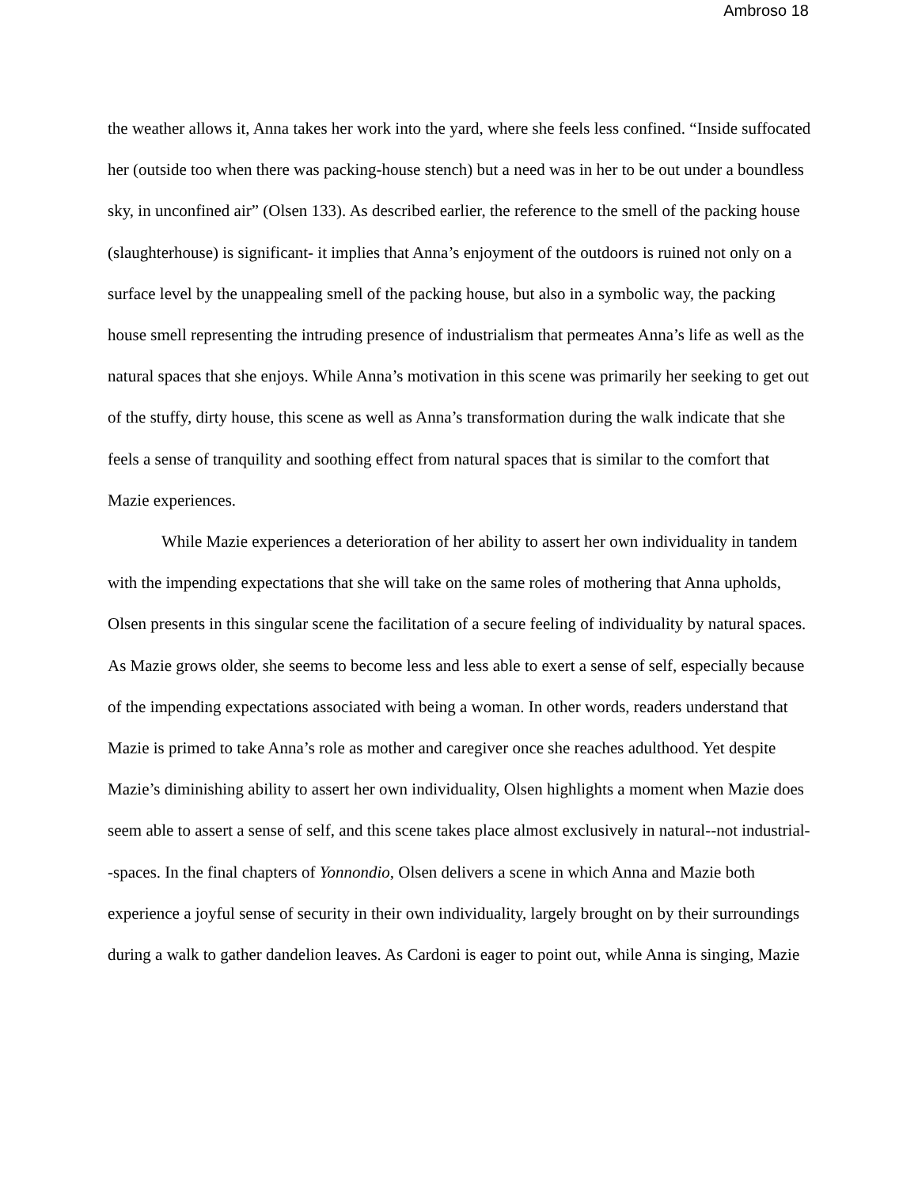Ambroso 18
the weather allows it, Anna takes her work into the yard, where she feels less confined. “Inside suffocated her (outside too when there was packing-house stench) but a need was in her to be out under a boundless sky, in unconfined air” (Olsen 133). As described earlier, the reference to the smell of the packing house (slaughterhouse) is significant- it implies that Anna’s enjoyment of the outdoors is ruined not only on a surface level by the unappealing smell of the packing house, but also in a symbolic way, the packing house smell representing the intruding presence of industrialism that permeates Anna’s life as well as the natural spaces that she enjoys. While Anna’s motivation in this scene was primarily her seeking to get out of the stuffy, dirty house, this scene as well as Anna’s transformation during the walk indicate that she feels a sense of tranquility and soothing effect from natural spaces that is similar to the comfort that Mazie experiences.
While Mazie experiences a deterioration of her ability to assert her own individuality in tandem with the impending expectations that she will take on the same roles of mothering that Anna upholds, Olsen presents in this singular scene the facilitation of a secure feeling of individuality by natural spaces. As Mazie grows older, she seems to become less and less able to exert a sense of self, especially because of the impending expectations associated with being a woman. In other words, readers understand that Mazie is primed to take Anna’s role as mother and caregiver once she reaches adulthood. Yet despite Mazie’s diminishing ability to assert her own individuality, Olsen highlights a moment when Mazie does seem able to assert a sense of self, and this scene takes place almost exclusively in natural--not industrial--spaces. In the final chapters of Yonnondio, Olsen delivers a scene in which Anna and Mazie both experience a joyful sense of security in their own individuality, largely brought on by their surroundings during a walk to gather dandelion leaves. As Cardoni is eager to point out, while Anna is singing, Mazie